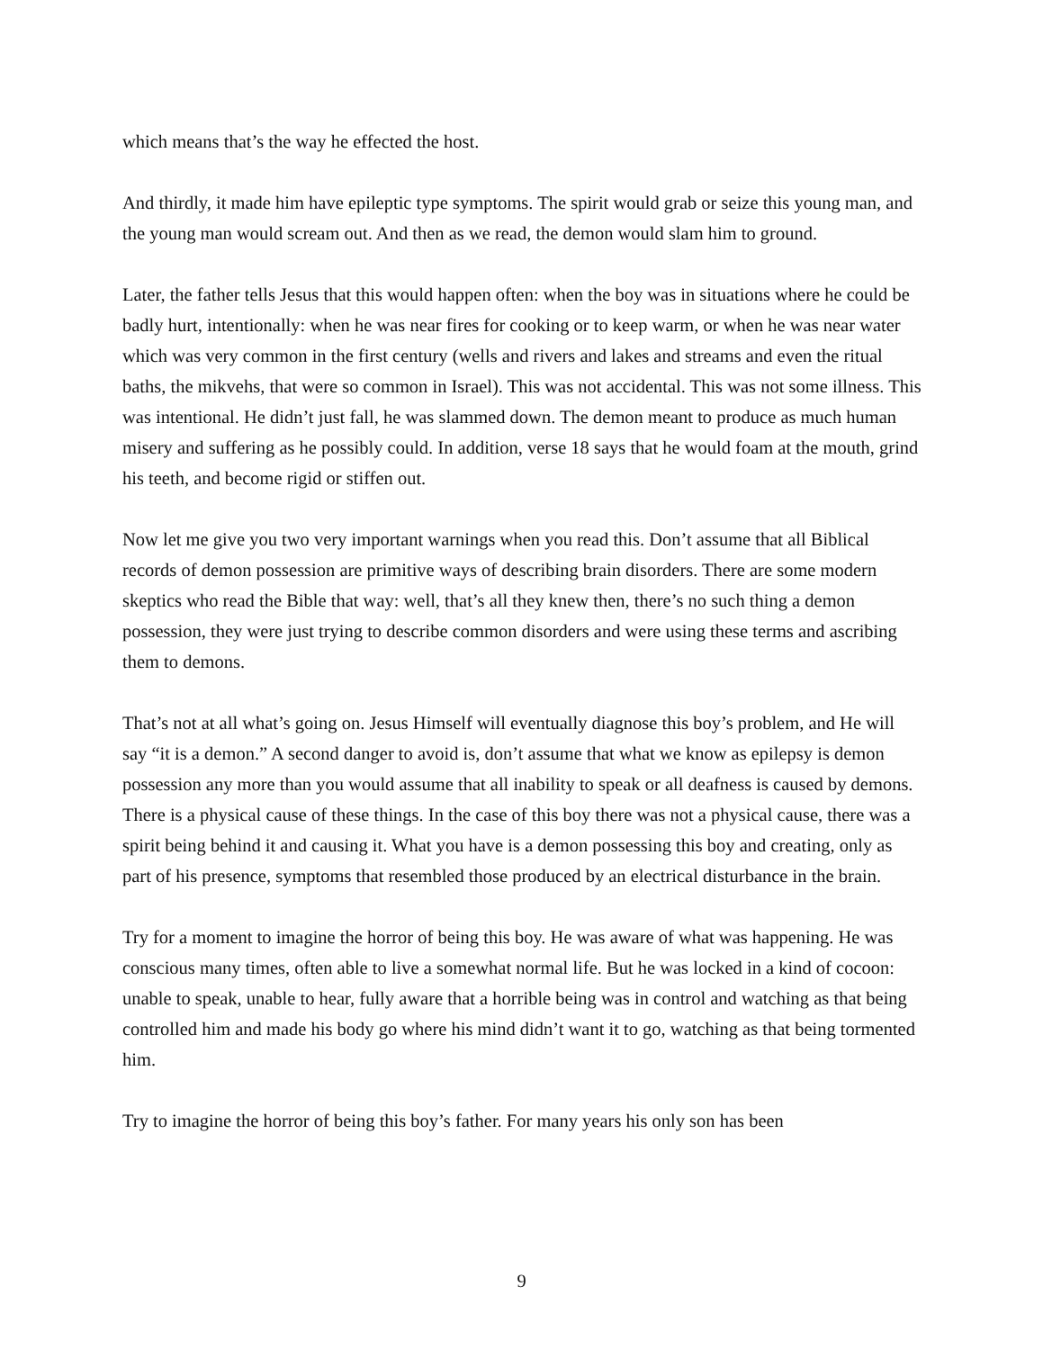which means that’s the way he effected the host.
And thirdly, it made him have epileptic type symptoms. The spirit would grab or seize this young man, and the young man would scream out. And then as we read, the demon would slam him to ground.
Later, the father tells Jesus that this would happen often: when the boy was in situations where he could be badly hurt, intentionally: when he was near fires for cooking or to keep warm, or when he was near water which was very common in the first century (wells and rivers and lakes and streams and even the ritual baths, the mikvehs, that were so common in Israel). This was not accidental. This was not some illness. This was intentional. He didn’t just fall, he was slammed down. The demon meant to produce as much human misery and suffering as he possibly could. In addition, verse 18 says that he would foam at the mouth, grind his teeth, and become rigid or stiffen out.
Now let me give you two very important warnings when you read this. Don’t assume that all Biblical records of demon possession are primitive ways of describing brain disorders. There are some modern skeptics who read the Bible that way: well, that’s all they knew then, there’s no such thing a demon possession, they were just trying to describe common disorders and were using these terms and ascribing them to demons.
That’s not at all what’s going on. Jesus Himself will eventually diagnose this boy’s problem, and He will say “it is a demon.” A second danger to avoid is, don’t assume that what we know as epilepsy is demon possession any more than you would assume that all inability to speak or all deafness is caused by demons. There is a physical cause of these things. In the case of this boy there was not a physical cause, there was a spirit being behind it and causing it. What you have is a demon possessing this boy and creating, only as part of his presence, symptoms that resembled those produced by an electrical disturbance in the brain.
Try for a moment to imagine the horror of being this boy. He was aware of what was happening. He was conscious many times, often able to live a somewhat normal life. But he was locked in a kind of cocoon: unable to speak, unable to hear, fully aware that a horrible being was in control and watching as that being controlled him and made his body go where his mind didn’t want it to go, watching as that being tormented him.
Try to imagine the horror of being this boy’s father. For many years his only son has been
9